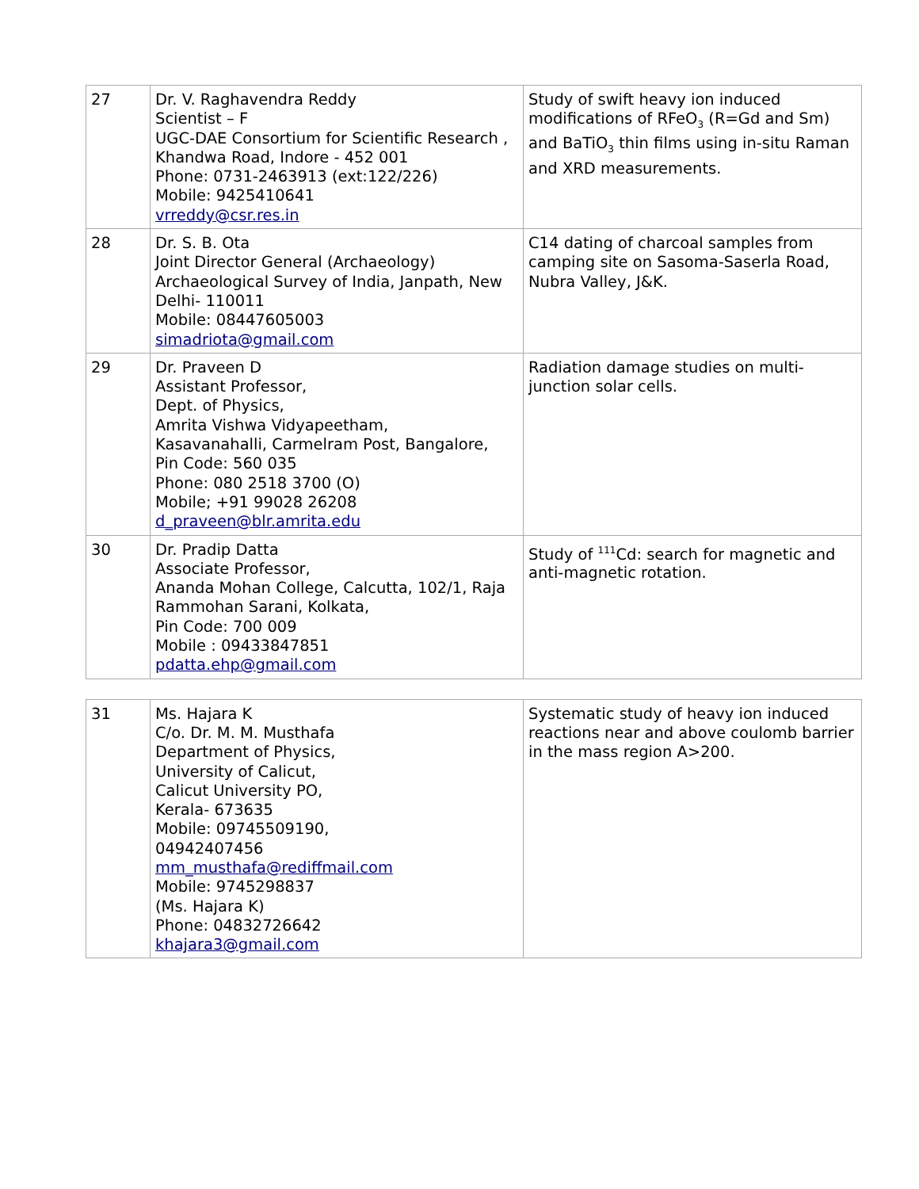| 27 | Dr. V. Raghavendra Reddy Scientist – F UGC-DAE Consortium for Scientific Research , Khandwa Road, Indore - 452 001 Phone: 0731-2463913 (ext:122/226) Mobile: 9425410641 vrreddy@csr.res.in | Study of swift heavy ion induced modifications of RFeO<sub>3</sub> (R=Gd and Sm) and BaTiO<sub>3</sub> thin films using in-situ Raman and XRD measurements. |
| 28 | Dr. S. B. Ota Joint Director General (Archaeology) Archaeological Survey of India, Janpath, New Delhi- 110011 Mobile: 08447605003 simadriota@gmail.com | C14 dating of charcoal samples from camping site on Sasoma-Saserla Road, Nubra Valley, J&K. |
| 29 | Dr. Praveen D Assistant Professor, Dept. of Physics, Amrita Vishwa Vidyapeetham, Kasavanahalli, Carmelram Post, Bangalore, Pin Code: 560 035 Phone: 080 2518 3700 (O) Mobile; +91 99028 26208 d_praveen@blr.amrita.edu | Radiation damage studies on multi-junction solar cells. |
| 30 | Dr. Pradip Datta Associate Professor, Ananda Mohan College, Calcutta, 102/1, Raja Rammohan Sarani, Kolkata, Pin Code: 700 009 Mobile : 09433847851 pdatta.ehp@gmail.com | Study of <sup>111</sup>Cd: search for magnetic and anti-magnetic rotation. |
| 31 | Ms. Hajara K C/o. Dr. M. M. Musthafa Department of Physics, University of Calicut, Calicut University PO, Kerala- 673635 Mobile: 09745509190, 04942407456 mm_musthafa@rediffmail.com Mobile: 9745298837 (Ms. Hajara K) Phone: 04832726642 khajara3@gmail.com | Systematic study of heavy ion induced reactions near and above coulomb barrier in the mass region A>200. |